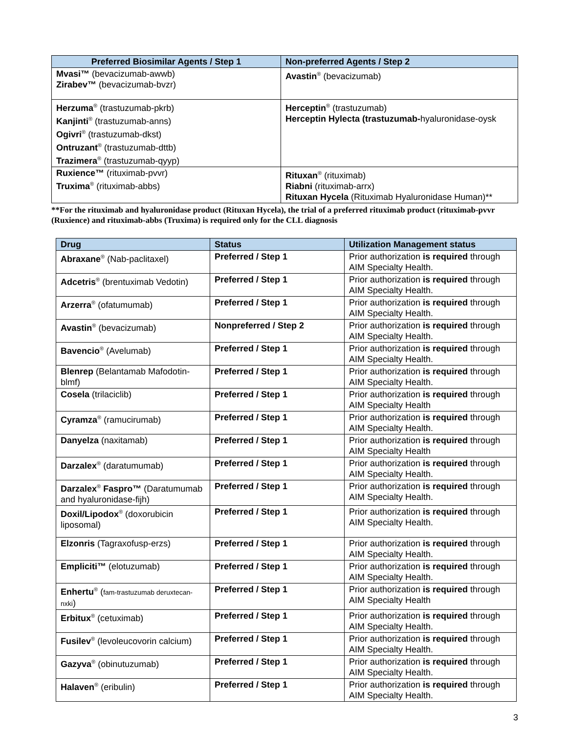| Preferred Biosimilar Agents / Step 1 | Non-preferred Agents / Step 2 |
| --- | --- |
| Mvasi™ (bevacizumab-awwb) Zirabev™ (bevacizumab-bvzr) | Avastin<sup>®</sup> (bevacizumab) |
| Herzuma<sup>®</sup> (trastuzumab-pkrb) Kanjinti<sup>®</sup> (trastuzumab-anns) Ogivri<sup>®</sup> (trastuzumab-dkst) Ontruzant<sup>®</sup> (trastuzumab-dttb) Trazimera<sup>®</sup> (trastuzumab-qyyp) | Herceptin<sup>®</sup> (trastuzumab) Herceptin Hylecta (trastuzumab- hyaluronidase-oysk |
| Ruxience™ (rituximab-pvvr) Truxima<sup>®</sup> (rituximab-abbs) | Rituxan<sup>®</sup> (rituximab) Riabni (rituximab-arrx) Rituxan Hycela (Rituximab Hyaluronidase Human)** |
**For the rituximab and hyaluronidase product (Rituxan Hycela), the trial of a preferred rituximab product (rituximab-pvvr (Ruxience) and rituximab-abbs (Truxima) is required only for the CLL diagnosis
| Drug | Status | Utilization Management status |
| --- | --- | --- |
| Abraxane<sup>®</sup> (Nab-paclitaxel) | Preferred / Step 1 | Prior authorization is required through AIM Specialty Health. |
| Adcetris<sup>®</sup> (brentuximab Vedotin) | Preferred / Step 1 | Prior authorization is required through AIM Specialty Health. |
| Arzerra<sup>®</sup> (ofatumumab) | Preferred / Step 1 | Prior authorization is required through AIM Specialty Health. |
| Avastin<sup>®</sup> (bevacizumab) | Nonpreferred / Step 2 | Prior authorization is required through AIM Specialty Health. |
| Bavencio<sup>®</sup> (Avelumab) | Preferred / Step 1 | Prior authorization is required through AIM Specialty Health. |
| Blenrep (Belantamab Mafodotin-blmf) | Preferred / Step 1 | Prior authorization is required through AIM Specialty Health. |
| Cosela (trilaciclib) | Preferred / Step 1 | Prior authorization is required through AIM Specialty Health |
| Cyramza<sup>®</sup> (ramucirumab) | Preferred / Step 1 | Prior authorization is required through AIM Specialty Health. |
| Danyelza (naxitamab) | Preferred / Step 1 | Prior authorization is required through AIM Specialty Health |
| Darzalex<sup>®</sup> (daratumumab) | Preferred / Step 1 | Prior authorization is required through AIM Specialty Health. |
| Darzalex<sup>®</sup> Faspro™ (Daratumumab and hyaluronidase-fijh) | Preferred / Step 1 | Prior authorization is required through AIM Specialty Health. |
| Doxil/Lipodox<sup>®</sup> (doxorubicin liposomal) | Preferred / Step 1 | Prior authorization is required through AIM Specialty Health. |
| Elzonris (Tagraxofusp-erzs) | Preferred / Step 1 | Prior authorization is required through AIM Specialty Health. |
| Empliciti™ (elotuzumab) | Preferred / Step 1 | Prior authorization is required through AIM Specialty Health. |
| Enhertu<sup>®</sup> ( fam-trastuzumab deruxtecan-nxki ) | Preferred / Step 1 | Prior authorization is required through AIM Specialty Health |
| Erbitux<sup>®</sup> (cetuximab) | Preferred / Step 1 | Prior authorization is required through AIM Specialty Health. |
| Fusilev<sup>®</sup> (levoleucovorin calcium) | Preferred / Step 1 | Prior authorization is required through AIM Specialty Health. |
| Gazyva<sup>®</sup> (obinutuzumab) | Preferred / Step 1 | Prior authorization is required through AIM Specialty Health. |
| Halaven<sup>®</sup> (eribulin) | Preferred / Step 1 | Prior authorization is required through AIM Specialty Health. |
3